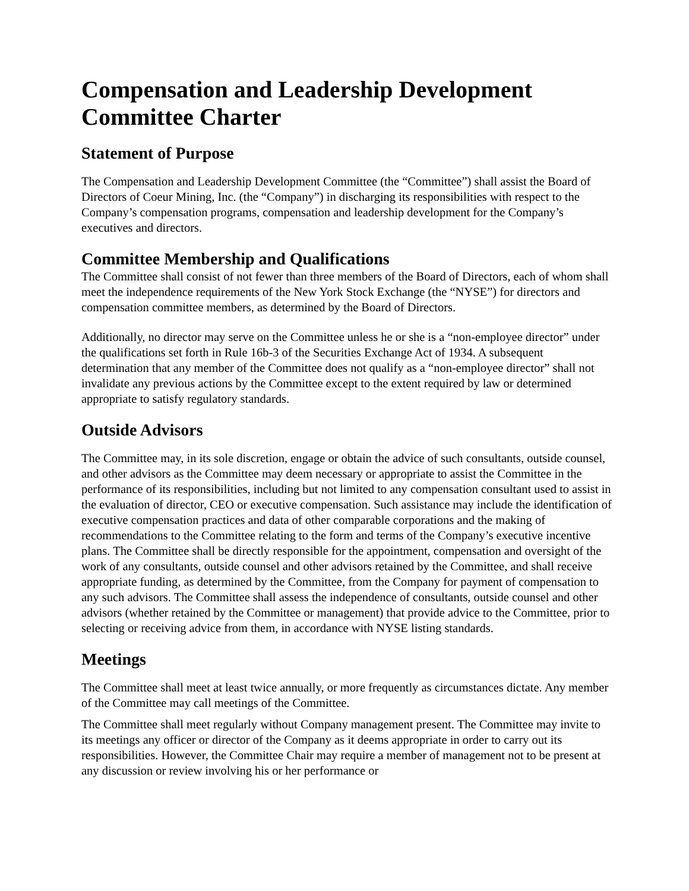Compensation and Leadership Development Committee Charter
Statement of Purpose
The Compensation and Leadership Development Committee (the “Committee”) shall assist the Board of Directors of Coeur Mining, Inc. (the “Company”) in discharging its responsibilities with respect to the Company’s compensation programs, compensation and leadership development for the Company’s executives and directors.
Committee Membership and Qualifications
The Committee shall consist of not fewer than three members of the Board of Directors, each of whom shall meet the independence requirements of the New York Stock Exchange (the “NYSE”) for directors and compensation committee members, as determined by the Board of Directors.
Additionally, no director may serve on the Committee unless he or she is a “non-employee director” under the qualifications set forth in Rule 16b-3 of the Securities Exchange Act of 1934. A subsequent determination that any member of the Committee does not qualify as a “non-employee director” shall not invalidate any previous actions by the Committee except to the extent required by law or determined appropriate to satisfy regulatory standards.
Outside Advisors
The Committee may, in its sole discretion, engage or obtain the advice of such consultants, outside counsel, and other advisors as the Committee may deem necessary or appropriate to assist the Committee in the performance of its responsibilities, including but not limited to any compensation consultant used to assist in the evaluation of director, CEO or executive compensation. Such assistance may include the identification of executive compensation practices and data of other comparable corporations and the making of recommendations to the Committee relating to the form and terms of the Company’s executive incentive plans. The Committee shall be directly responsible for the appointment, compensation and oversight of the work of any consultants, outside counsel and other advisors retained by the Committee, and shall receive appropriate funding, as determined by the Committee, from the Company for payment of compensation to any such advisors. The Committee shall assess the independence of consultants, outside counsel and other advisors (whether retained by the Committee or management) that provide advice to the Committee, prior to selecting or receiving advice from them, in accordance with NYSE listing standards.
Meetings
The Committee shall meet at least twice annually, or more frequently as circumstances dictate. Any member of the Committee may call meetings of the Committee.
The Committee shall meet regularly without Company management present. The Committee may invite to its meetings any officer or director of the Company as it deems appropriate in order to carry out its responsibilities. However, the Committee Chair may require a member of management not to be present at any discussion or review involving his or her performance or